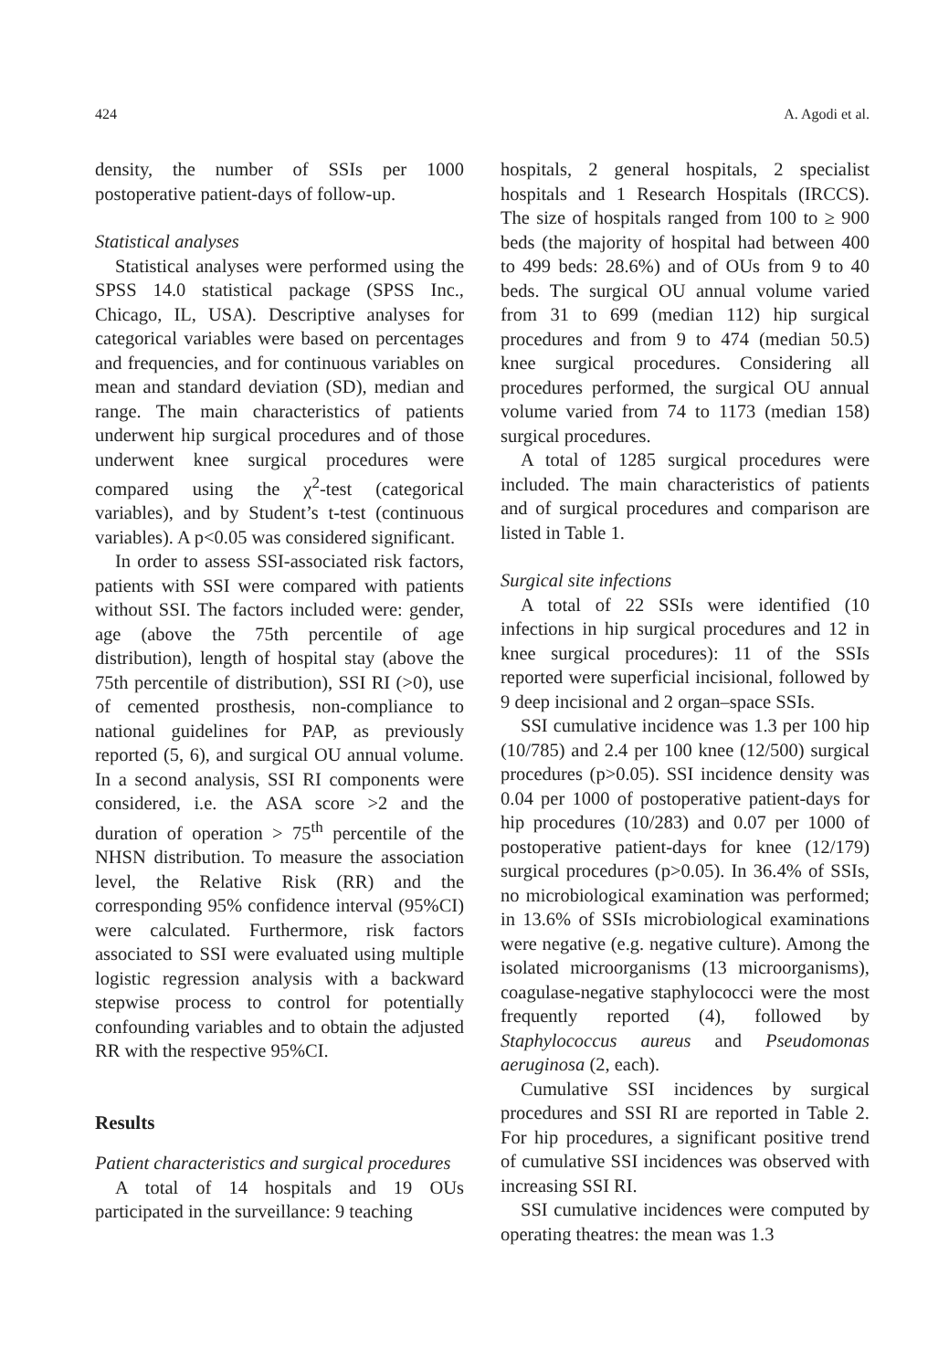424 A. Agodi et al.
density, the number of SSIs per 1000 postoperative patient-days of follow-up.
Statistical analyses
Statistical analyses were performed using the SPSS 14.0 statistical package (SPSS Inc., Chicago, IL, USA). Descriptive analyses for categorical variables were based on percentages and frequencies, and for continuous variables on mean and standard deviation (SD), median and range. The main characteristics of patients underwent hip surgical procedures and of those underwent knee surgical procedures were compared using the χ<sup>2</sup>-test (categorical variables), and by Student’s t-test (continuous variables). A p<0.05 was considered significant.
In order to assess SSI-associated risk factors, patients with SSI were compared with patients without SSI. The factors included were: gender, age (above the 75th percentile of age distribution), length of hospital stay (above the 75th percentile of distribution), SSI RI (>0), use of cemented prosthesis, non-compliance to national guidelines for PAP, as previously reported (5, 6), and surgical OU annual volume. In a second analysis, SSI RI components were considered, i.e. the ASA score >2 and the duration of operation > 75<sup>th</sup> percentile of the NHSN distribution. To measure the association level, the Relative Risk (RR) and the corresponding 95% confidence interval (95%CI) were calculated. Furthermore, risk factors associated to SSI were evaluated using multiple logistic regression analysis with a backward stepwise process to control for potentially confounding variables and to obtain the adjusted RR with the respective 95%CI.
Results
Patient characteristics and surgical procedures
A total of 14 hospitals and 19 OUs participated in the surveillance: 9 teaching
hospitals, 2 general hospitals, 2 specialist hospitals and 1 Research Hospitals (IRCCS). The size of hospitals ranged from 100 to ≥ 900 beds (the majority of hospital had between 400 to 499 beds: 28.6%) and of OUs from 9 to 40 beds. The surgical OU annual volume varied from 31 to 699 (median 112) hip surgical procedures and from 9 to 474 (median 50.5) knee surgical procedures. Considering all procedures performed, the surgical OU annual volume varied from 74 to 1173 (median 158) surgical procedures.
A total of 1285 surgical procedures were included. The main characteristics of patients and of surgical procedures and comparison are listed in Table 1.
Surgical site infections
A total of 22 SSIs were identified (10 infections in hip surgical procedures and 12 in knee surgical procedures): 11 of the SSIs reported were superficial incisional, followed by 9 deep incisional and 2 organ–space SSIs.
SSI cumulative incidence was 1.3 per 100 hip (10/785) and 2.4 per 100 knee (12/500) surgical procedures (p>0.05). SSI incidence density was 0.04 per 1000 of postoperative patient-days for hip procedures (10/283) and 0.07 per 1000 of postoperative patient-days for knee (12/179) surgical procedures (p>0.05). In 36.4% of SSIs, no microbiological examination was performed; in 13.6% of SSIs microbiological examinations were negative (e.g. negative culture). Among the isolated microorganisms (13 microorganisms), coagulase-negative staphylococci were the most frequently reported (4), followed by Staphylococcus aureus and Pseudomonas aeruginosa (2, each).
Cumulative SSI incidences by surgical procedures and SSI RI are reported in Table 2. For hip procedures, a significant positive trend of cumulative SSI incidences was observed with increasing SSI RI.
SSI cumulative incidences were computed by operating theatres: the mean was 1.3